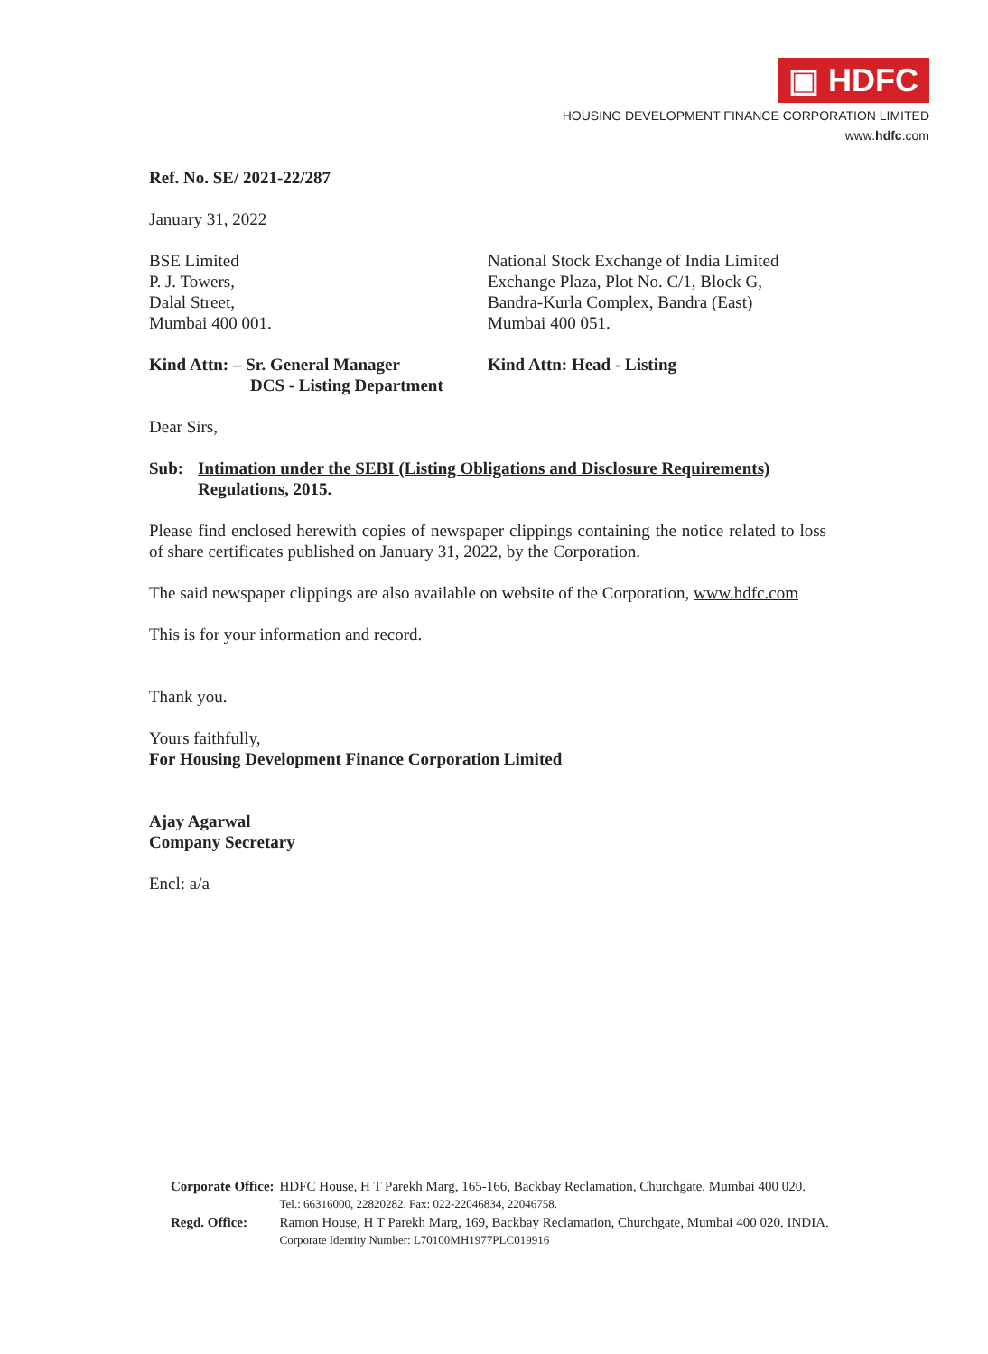▣ HDFC
HOUSING DEVELOPMENT FINANCE CORPORATION LIMITED
www.hdfc.com
Ref. No. SE/ 2021-22/287
January 31, 2022
BSE Limited
P. J. Towers,
Dalal Street,
Mumbai 400 001.
National Stock Exchange of India Limited
Exchange Plaza, Plot No. C/1, Block G,
Bandra-Kurla Complex, Bandra (East)
Mumbai 400 051.
Kind Attn: – Sr. General Manager
DCS - Listing Department
Kind Attn: Head - Listing
Dear Sirs,
Sub: Intimation under the SEBI (Listing Obligations and Disclosure Requirements) Regulations, 2015.
Please find enclosed herewith copies of newspaper clippings containing the notice related to loss of share certificates published on January 31, 2022, by the Corporation.
The said newspaper clippings are also available on website of the Corporation, www.hdfc.com
This is for your information and record.
Thank you.
Yours faithfully,
For Housing Development Finance Corporation Limited
Ajay Agarwal
Company Secretary
Encl: a/a
| Corporate Office: | HDFC House, H T Parekh Marg, 165-166, Backbay Reclamation, Churchgate, Mumbai 400 020. Tel.: 66316000, 22820282. Fax: 022-22046834, 22046758. |
| Regd. Office: | Ramon House, H T Parekh Marg, 169, Backbay Reclamation, Churchgate, Mumbai 400 020. INDIA. Corporate Identity Number: L70100MH1977PLC019916 |